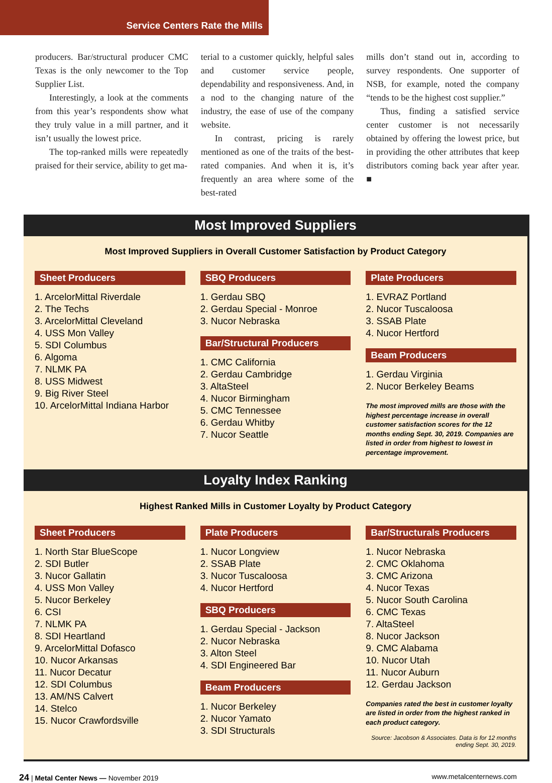Service Centers Rate the Mills
producers. Bar/structural producer CMC Texas is the only newcomer to the Top Supplier List.
Interestingly, a look at the comments from this year’s respondents show what they truly value in a mill partner, and it isn’t usually the lowest price.
The top-ranked mills were repeatedly praised for their service, ability to get ma-
terial to a customer quickly, helpful sales and customer service people, dependability and responsiveness. And, in a nod to the changing nature of the industry, the ease of use of the company website.
In contrast, pricing is rarely mentioned as one of the traits of the best-rated companies. And when it is, it’s frequently an area where some of the best-rated
mills don’t stand out in, according to survey respondents. One supporter of NSB, for example, noted the company “tends to be the highest cost supplier.”
Thus, finding a satisfied service center customer is not necessarily obtained by offering the lowest price, but in providing the other attributes that keep distributors coming back year after year. ■
Most Improved Suppliers
Most Improved Suppliers in Overall Customer Satisfaction by Product Category
Sheet Producers
1. ArcelorMittal Riverdale
2. The Techs
3. ArcelorMittal Cleveland
4. USS Mon Valley
5. SDI Columbus
6. Algoma
7. NLMK PA
8. USS Midwest
9. Big River Steel
10. ArcelorMittal Indiana Harbor
SBQ Producers
1. Gerdau SBQ
2. Gerdau Special - Monroe
3. Nucor Nebraska
Bar/Structural Producers
1. CMC California
2. Gerdau Cambridge
3. AltaSteel
4. Nucor Birmingham
5. CMC Tennessee
6. Gerdau Whitby
7. Nucor Seattle
Plate Producers
1. EVRAZ Portland
2. Nucor Tuscaloosa
3. SSAB Plate
4. Nucor Hertford
Beam Producers
1. Gerdau Virginia
2. Nucor Berkeley Beams
The most improved mills are those with the highest percentage increase in overall customer satisfaction scores for the 12 months ending Sept. 30, 2019. Companies are listed in order from highest to lowest in percentage improvement.
Loyalty Index Ranking
Highest Ranked Mills in Customer Loyalty by Product Category
Sheet Producers
1. North Star BlueScope
2. SDI Butler
3. Nucor Gallatin
4. USS Mon Valley
5. Nucor Berkeley
6. CSI
7. NLMK PA
8. SDI Heartland
9. ArcelorMittal Dofasco
10. Nucor Arkansas
11. Nucor Decatur
12. SDI Columbus
13. AM/NS Calvert
14. Stelco
15. Nucor Crawfordsville
Plate Producers
1. Nucor Longview
2. SSAB Plate
3. Nucor Tuscaloosa
4. Nucor Hertford
SBQ Producers
1. Gerdau Special - Jackson
2. Nucor Nebraska
3. Alton Steel
4. SDI Engineered Bar
Beam Producers
1. Nucor Berkeley
2. Nucor Yamato
3. SDI Structurals
Bar/Structurals Producers
1. Nucor Nebraska
2. CMC Oklahoma
3. CMC Arizona
4. Nucor Texas
5. Nucor South Carolina
6. CMC Texas
7. AltaSteel
8. Nucor Jackson
9. CMC Alabama
10. Nucor Utah
11. Nucor Auburn
12. Gerdau Jackson
Companies rated the best in customer loyalty are listed in order from the highest ranked in each product category.
Source: Jacobson & Associates. Data is for 12 months ending Sept. 30, 2019.
24 | Metal Center News — November 2019 www.metalcenternews.com